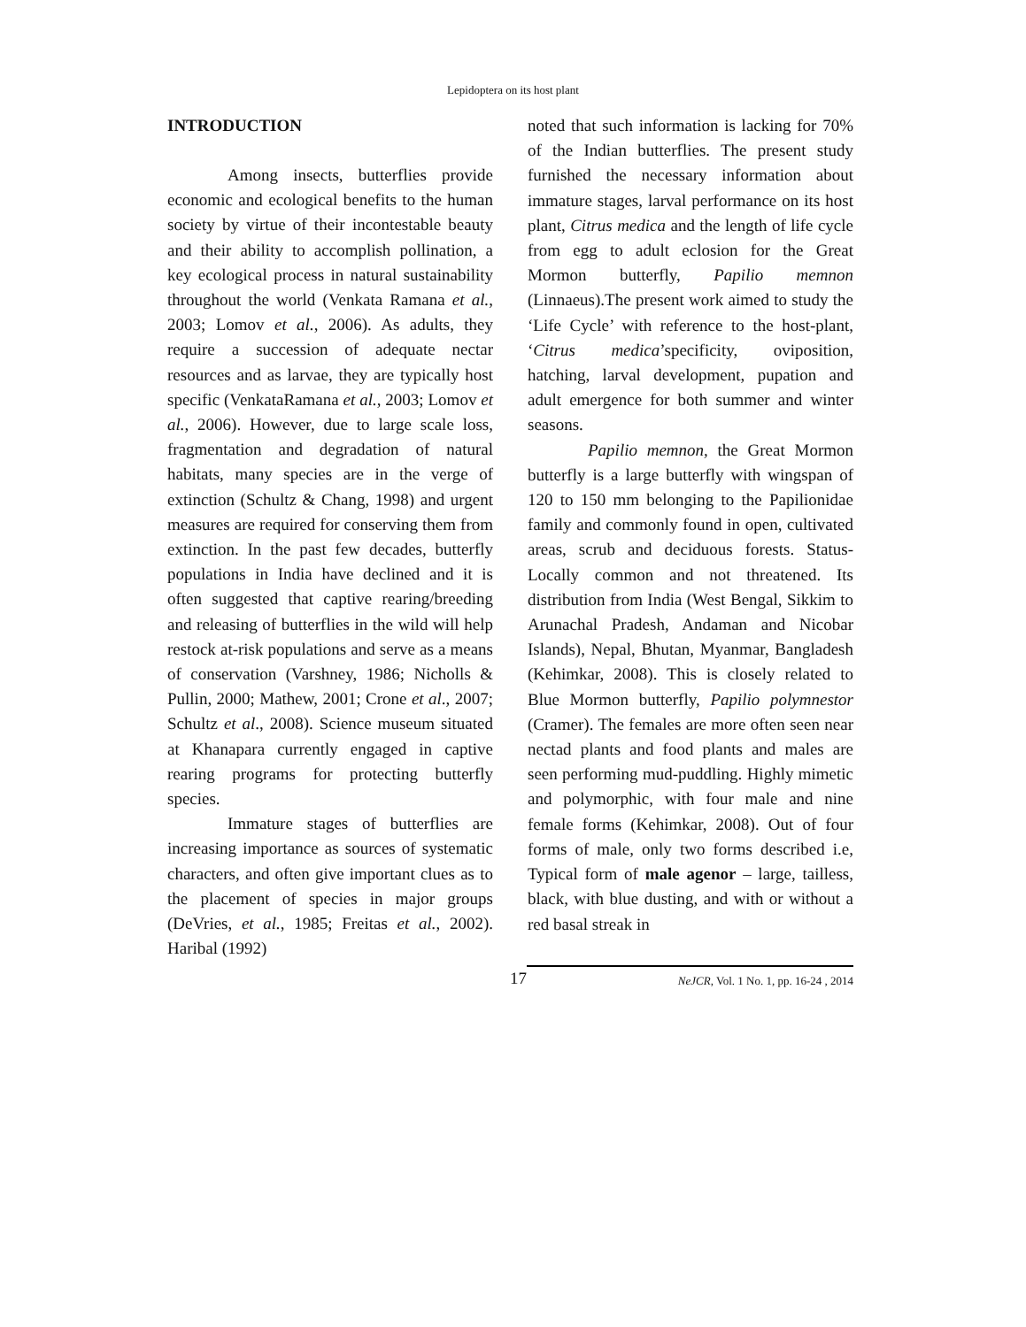Lepidoptera on its host plant
INTRODUCTION
Among insects, butterflies provide economic and ecological benefits to the human society by virtue of their incontestable beauty and their ability to accomplish pollination, a key ecological process in natural sustainability throughout the world (Venkata Ramana et al., 2003; Lomov et al., 2006). As adults, they require a succession of adequate nectar resources and as larvae, they are typically host specific (VenkataRamana et al., 2003; Lomov et al., 2006). However, due to large scale loss, fragmentation and degradation of natural habitats, many species are in the verge of extinction (Schultz & Chang, 1998) and urgent measures are required for conserving them from extinction. In the past few decades, butterfly populations in India have declined and it is often suggested that captive rearing/breeding and releasing of butterflies in the wild will help restock at-risk populations and serve as a means of conservation (Varshney, 1986; Nicholls & Pullin, 2000; Mathew, 2001; Crone et al., 2007; Schultz et al., 2008). Science museum situated at Khanapara currently engaged in captive rearing programs for protecting butterfly species.
Immature stages of butterflies are increasing importance as sources of systematic characters, and often give important clues as to the placement of species in major groups (DeVries, et al., 1985; Freitas et al., 2002). Haribal (1992)
noted that such information is lacking for 70% of the Indian butterflies. The present study furnished the necessary information about immature stages, larval performance on its host plant, Citrus medica and the length of life cycle from egg to adult eclosion for the Great Mormon butterfly, Papilio memnon (Linnaeus).The present work aimed to study the ‘Life Cycle’ with reference to the host-plant, ‘Citrus medica’specificity, oviposition, hatching, larval development, pupation and adult emergence for both summer and winter seasons.
Papilio memnon, the Great Mormon butterfly is a large butterfly with wingspan of 120 to 150 mm belonging to the Papilionidae family and commonly found in open, cultivated areas, scrub and deciduous forests. Status- Locally common and not threatened. Its distribution from India (West Bengal, Sikkim to Arunachal Pradesh, Andaman and Nicobar Islands), Nepal, Bhutan, Myanmar, Bangladesh (Kehimkar, 2008). This is closely related to Blue Mormon butterfly, Papilio polymnestor (Cramer). The females are more often seen near nectad plants and food plants and males are seen performing mud-puddling. Highly mimetic and polymorphic, with four male and nine female forms (Kehimkar, 2008). Out of four forms of male, only two forms described i.e, Typical form of male agenor – large, tailless, black, with blue dusting, and with or without a red basal streak in
17
NeJCR, Vol. 1 No. 1, pp. 16-24 , 2014